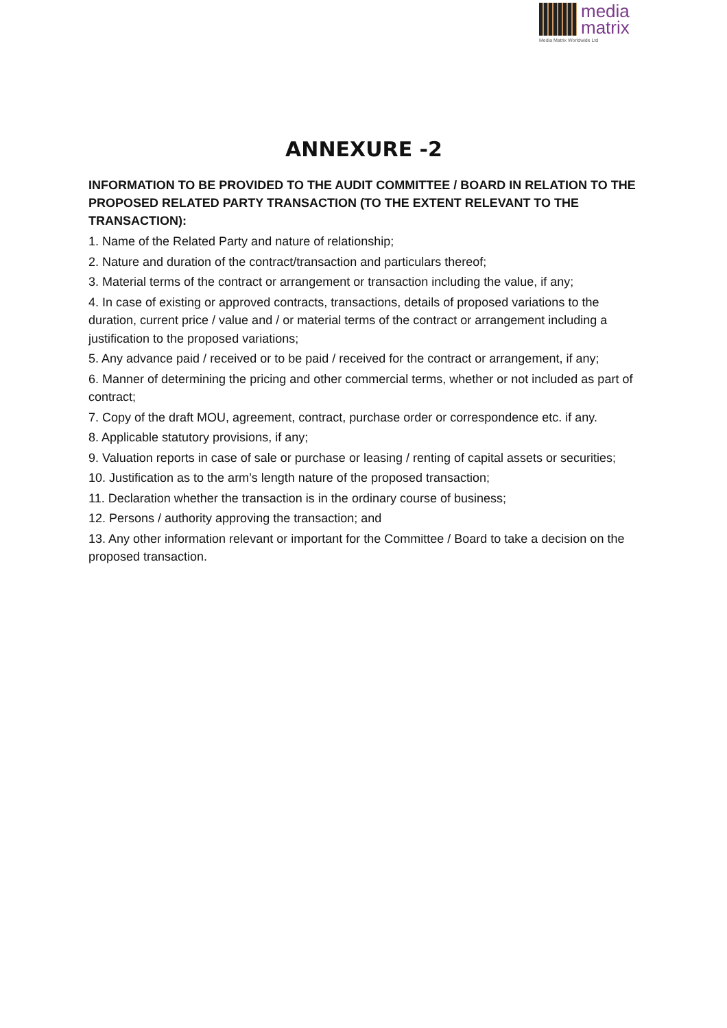media
matrix
Media Matrix Worldwide Ltd
ANNEXURE -2
INFORMATION TO BE PROVIDED TO THE AUDIT COMMITTEE / BOARD IN RELATION TO THE PROPOSED RELATED PARTY TRANSACTION (TO THE EXTENT RELEVANT TO THE TRANSACTION):
1. Name of the Related Party and nature of relationship;
2. Nature and duration of the contract/transaction and particulars thereof;
3. Material terms of the contract or arrangement or transaction including the value, if any;
4. In case of existing or approved contracts, transactions, details of proposed variations to the duration, current price / value and / or material terms of the contract or arrangement including a justification to the proposed variations;
5. Any advance paid / received or to be paid / received for the contract or arrangement, if any;
6. Manner of determining the pricing and other commercial terms, whether or not included as part of contract;
7. Copy of the draft MOU, agreement, contract, purchase order or correspondence etc. if any.
8. Applicable statutory provisions, if any;
9. Valuation reports in case of sale or purchase or leasing / renting of capital assets or securities;
10. Justification as to the arm’s length nature of the proposed transaction;
11. Declaration whether the transaction is in the ordinary course of business;
12. Persons / authority approving the transaction; and
13. Any other information relevant or important for the Committee / Board to take a decision on the proposed transaction.